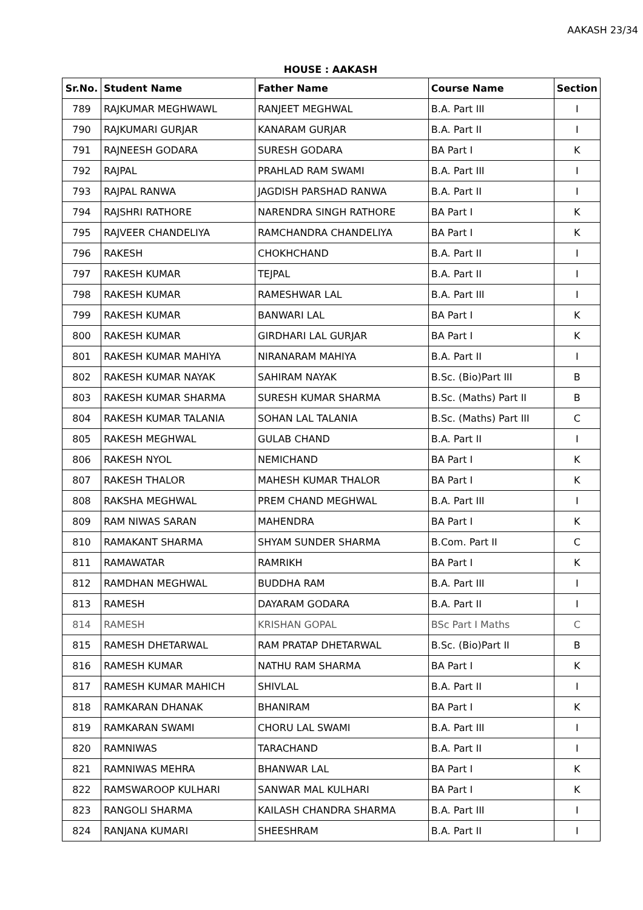AAKASH 23/34
HOUSE : AAKASH
| Sr.No. | Student Name | Father Name | Course Name | Section |
| --- | --- | --- | --- | --- |
| 789 | RAJKUMAR MEGHWAWL | RANJEET MEGHWAL | B.A. Part III | I |
| 790 | RAJKUMARI GURJAR | KANARAM GURJAR | B.A. Part II | I |
| 791 | RAJNEESH GODARA | SURESH GODARA | BA Part I | K |
| 792 | RAJPAL | PRAHLAD RAM SWAMI | B.A. Part III | I |
| 793 | RAJPAL RANWA | JAGDISH PARSHAD RANWA | B.A. Part II | I |
| 794 | RAJSHRI RATHORE | NARENDRA SINGH RATHORE | BA Part I | K |
| 795 | RAJVEER CHANDELIYA | RAMCHANDRA CHANDELIYA | BA Part I | K |
| 796 | RAKESH | CHOKHCHAND | B.A. Part II | I |
| 797 | RAKESH KUMAR | TEJPAL | B.A. Part II | I |
| 798 | RAKESH KUMAR | RAMESHWAR LAL | B.A. Part III | I |
| 799 | RAKESH KUMAR | BANWARI LAL | BA Part I | K |
| 800 | RAKESH KUMAR | GIRDHARI LAL GURJAR | BA Part I | K |
| 801 | RAKESH KUMAR MAHIYA | NIRANARAM MAHIYA | B.A. Part II | I |
| 802 | RAKESH KUMAR NAYAK | SAHIRAM NAYAK | B.Sc. (Bio)Part III | B |
| 803 | RAKESH KUMAR SHARMA | SURESH KUMAR SHARMA | B.Sc. (Maths) Part II | B |
| 804 | RAKESH KUMAR TALANIA | SOHAN LAL TALANIA | B.Sc. (Maths) Part III | C |
| 805 | RAKESH MEGHWAL | GULAB CHAND | B.A. Part II | I |
| 806 | RAKESH NYOL | NEMICHAND | BA Part I | K |
| 807 | RAKESH THALOR | MAHESH KUMAR THALOR | BA Part I | K |
| 808 | RAKSHA MEGHWAL | PREM CHAND MEGHWAL | B.A. Part III | I |
| 809 | RAM NIWAS SARAN | MAHENDRA | BA Part I | K |
| 810 | RAMAKANT SHARMA | SHYAM SUNDER SHARMA | B.Com. Part II | C |
| 811 | RAMAWATAR | RAMRIKH | BA Part I | K |
| 812 | RAMDHAN MEGHWAL | BUDDHA RAM | B.A. Part III | I |
| 813 | RAMESH | DAYARAM GODARA | B.A. Part II | I |
| 814 | RAMESH | KRISHAN GOPAL | BSc Part I Maths | C |
| 815 | RAMESH DHETARWAL | RAM PRATAP DHETARWAL | B.Sc. (Bio)Part II | B |
| 816 | RAMESH KUMAR | NATHU RAM SHARMA | BA Part I | K |
| 817 | RAMESH KUMAR MAHICH | SHIVLAL | B.A. Part II | I |
| 818 | RAMKARAN DHANAK | BHANIRAM | BA Part I | K |
| 819 | RAMKARAN SWAMI | CHORU LAL SWAMI | B.A. Part III | I |
| 820 | RAMNIWAS | TARACHAND | B.A. Part II | I |
| 821 | RAMNIWAS MEHRA | BHANWAR LAL | BA Part I | K |
| 822 | RAMSWAROOP KULHARI | SANWAR MAL KULHARI | BA Part I | K |
| 823 | RANGOLI SHARMA | KAILASH CHANDRA SHARMA | B.A. Part III | I |
| 824 | RANJANA KUMARI | SHEESHRAM | B.A. Part II | I |